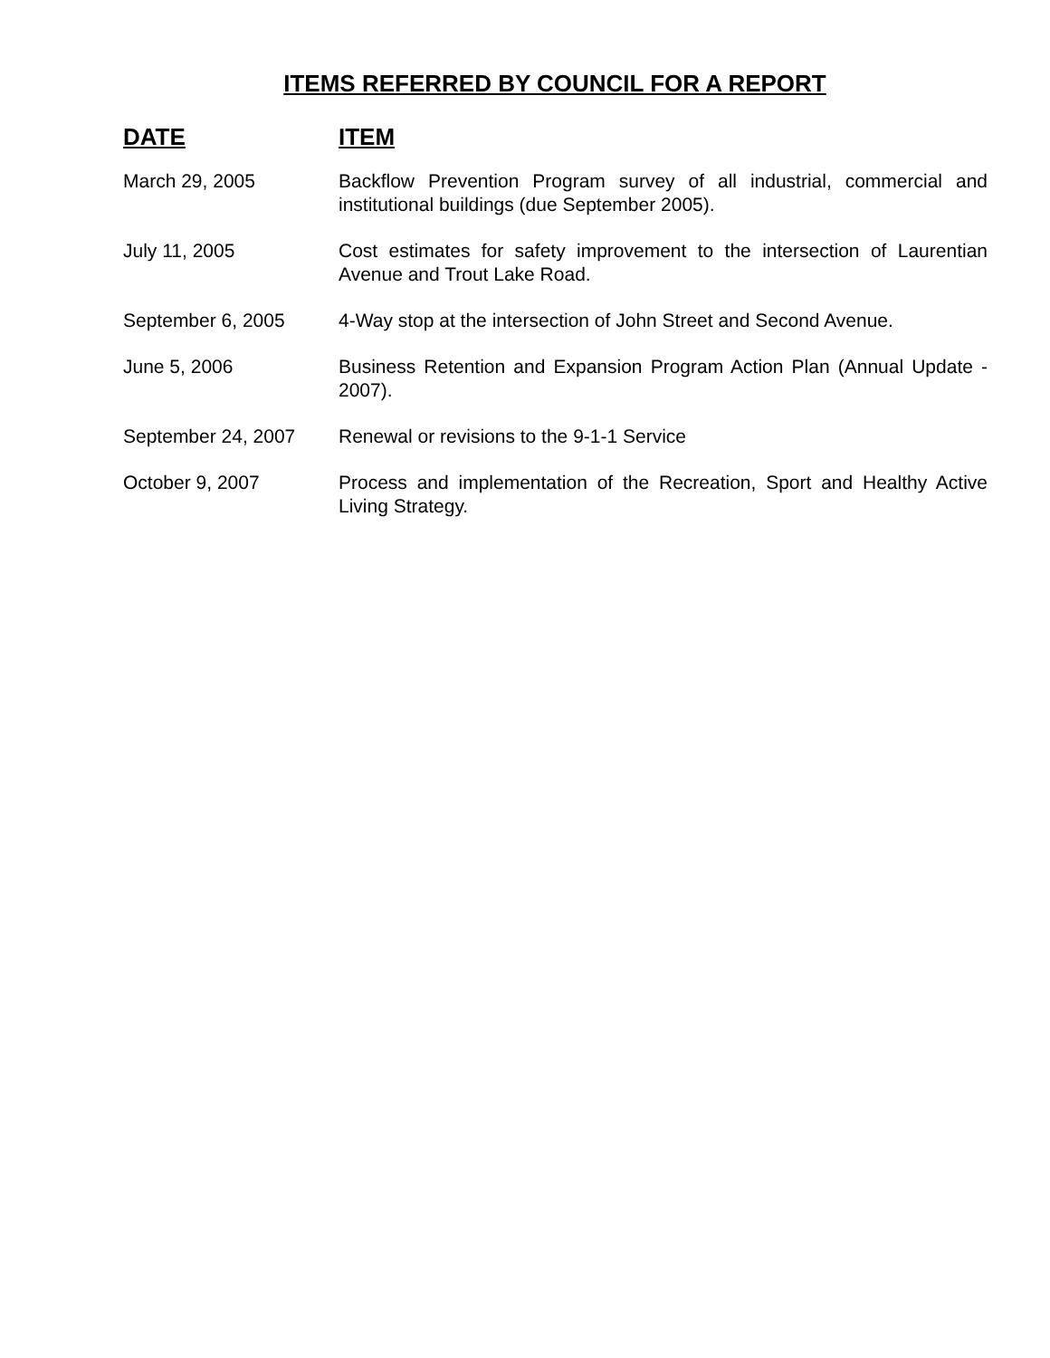ITEMS REFERRED BY COUNCIL FOR A REPORT
| DATE | ITEM |
| --- | --- |
| March 29, 2005 | Backflow Prevention Program survey of all industrial, commercial and institutional buildings (due September 2005). |
| July 11, 2005 | Cost estimates for safety improvement to the intersection of Laurentian Avenue and Trout Lake Road. |
| September 6, 2005 | 4-Way stop at the intersection of John Street and Second Avenue. |
| June 5, 2006 | Business Retention and Expansion Program Action Plan (Annual Update - 2007). |
| September 24, 2007 | Renewal or revisions to the 9-1-1 Service |
| October 9, 2007 | Process and implementation of the Recreation, Sport and Healthy Active Living Strategy. |